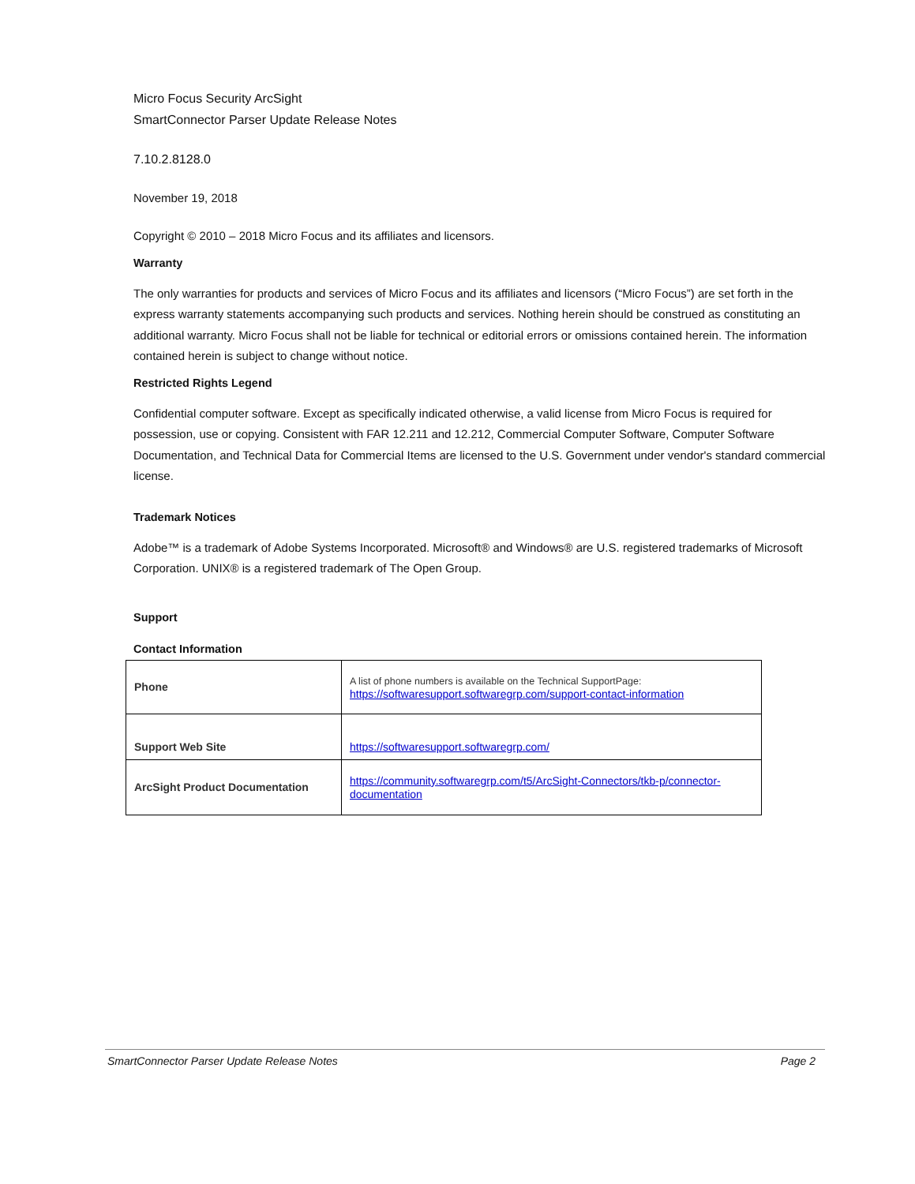Micro Focus Security ArcSight
SmartConnector Parser Update Release Notes
7.10.2.8128.0
November 19, 2018
Copyright © 2010 – 2018 Micro Focus and its affiliates and licensors.
Warranty
The only warranties for products and services of Micro Focus and its affiliates and licensors (“Micro Focus”) are set forth in the express warranty statements accompanying such products and services. Nothing herein should be construed as constituting an additional warranty. Micro Focus shall not be liable for technical or editorial errors or omissions contained herein. The information contained herein is subject to change without notice.
Restricted Rights Legend
Confidential computer software. Except as specifically indicated otherwise, a valid license from Micro Focus is required for possession, use or copying. Consistent with FAR 12.211 and 12.212, Commercial Computer Software, Computer Software Documentation, and Technical Data for Commercial Items are licensed to the U.S. Government under vendor's standard commercial license.
Trademark Notices
Adobe™ is a trademark of Adobe Systems Incorporated. Microsoft® and Windows® are U.S. registered trademarks of Microsoft Corporation. UNIX® is a registered trademark of The Open Group.
Support
Contact Information
| Phone | A list of phone numbers is available on the Technical SupportPage: https://softwaresupport.softwaregrp.com/support-contact-information |
| Support Web Site | https://softwaresupport.softwaregrp.com/ |
| ArcSight Product Documentation | https://community.softwaregrp.com/t5/ArcSight-Connectors/tkb-p/connector-documentation |
SmartConnector Parser Update Release Notes Page 2